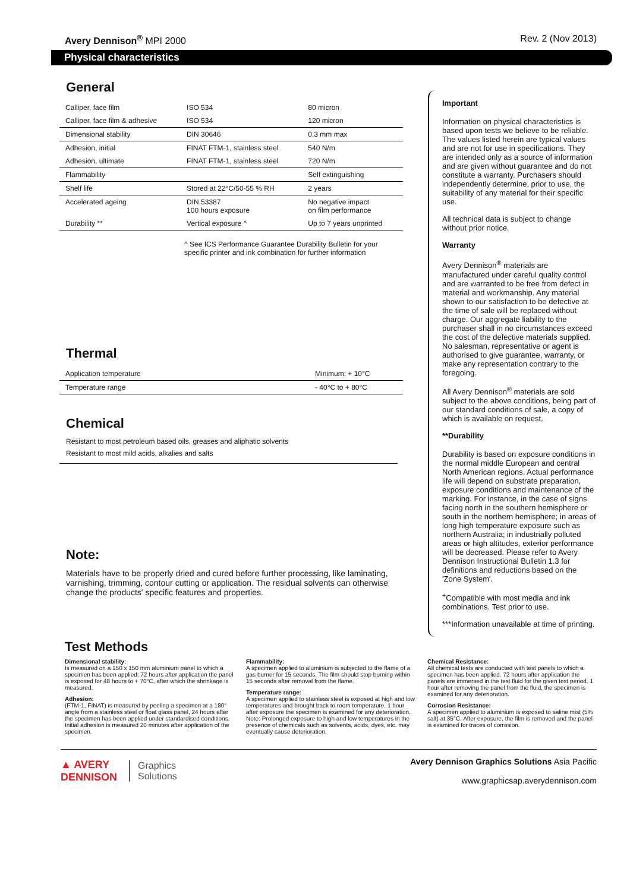Avery Dennison<sup>®</sup> MPI 2000 Rev. 2 (Nov 2013)
Physical characteristics
General
| Calliper, face film | ISO 534 | 80 micron |
| Calliper, face film & adhesive | ISO 534 | 120 micron |
| Dimensional stability | DIN 30646 | 0.3 mm max |
| Adhesion, initial | FINAT FTM-1, stainless steel | 540 N/m |
| Adhesion, ultimate | FINAT FTM-1, stainless steel | 720 N/m |
| Flammability | | Self extinguishing |
| Shelf life | Stored at 22°C/50-55 % RH | 2 years |
| Accelerated ageing | DIN 53387 100 hours exposure | No negative impact on film performance |
| Durability ** | Vertical exposure ^ | Up to 7 years unprinted |
^ See ICS Performance Guarantee Durability Bulletin for your specific printer and ink combination for further information
Thermal
| Application temperature | Minimum: + 10°C |
| Temperature range | - 40°C to + 80°C |
Chemical
Resistant to most petroleum based oils, greases and aliphatic solvents
Resistant to most mild acids, alkalies and salts
Note:
Materials have to be properly dried and cured before further processing, like laminating, varnishing, trimming, contour cutting or application. The residual solvents can otherwise change the products' specific features and properties.
Important
Information on physical characteristics is based upon tests we believe to be reliable. The values listed herein are typical values and are not for use in specifications. They are intended only as a source of information and are given without guarantee and do not constitute a warranty. Purchasers should independently determine, prior to use, the suitability of any material for their specific use.
All technical data is subject to change without prior notice.
Warranty
Avery Dennison<sup>®</sup> materials are manufactured under careful quality control and are warranted to be free from defect in material and workmanship. Any material shown to our satisfaction to be defective at the time of sale will be replaced without charge. Our aggregate liability to the purchaser shall in no circumstances exceed the cost of the defective materials supplied. No salesman, representative or agent is authorised to give guarantee, warranty, or make any representation contrary to the foregoing.
All Avery Dennison<sup>®</sup> materials are sold subject to the above conditions, being part of our standard conditions of sale, a copy of which is available on request.
**Durability
Durability is based on exposure conditions in the normal middle European and central North American regions. Actual performance life will depend on substrate preparation, exposure conditions and maintenance of the marking. For instance, in the case of signs facing north in the southern hemisphere or south in the northern hemisphere; in areas of long high temperature exposure such as northern Australia; in industrially polluted areas or high altitudes, exterior performance will be decreased. Please refer to Avery Dennison Instructional Bulletin 1.3 for definitions and reductions based on the 'Zone System'.
<sup>+</sup>Compatible with most media and ink combinations. Test prior to use.
***Information unavailable at time of printing.
Test Methods
Dimensional stability:
Is measured on a 150 x 150 mm aluminium panel to which a specimen has been applied; 72 hours after application the panel is exposed for 48 hours to + 70°C, after which the shrinkage is measured.
Adhesion:
(FTM-1, FINAT) is measured by peeling a specimen at a 180° angle from a stainless steel or float glass panel, 24 hours after the specimen has been applied under standardised conditions. Initial adhesion is measured 20 minutes after application of the specimen.
Flammability:
A specimen applied to aluminium is subjected to the flame of a gas burner for 15 seconds. The film should stop burning within 15 seconds after removal from the flame.
Temperature range:
A specimen applied to stainless steel is exposed at high and low temperatures and brought back to room temperature. 1 hour after exposure the specimen is examined for any deterioration. Note: Prolonged exposure to high and low temperatures in the presence of chemicals such as solvents, acids, dyes, etc. may eventually cause deterioration.
Chemical Resistance:
All chemical tests are conducted with test panels to which a specimen has been applied. 72 hours after application the panels are immersed in the test fluid for the given test period. 1 hour after removing the panel from the fluid, the specimen is examined for any deterioration.
Corrosion Resistance:
A specimen applied to aluminium is exposed to saline mist (5% salt) at 35°C. After exposure, the film is removed and the panel is examined for traces of corrosion.
▲ AVERY
DENNISON Graphics
Solutions
Avery Dennison Graphics Solutions Asia Pacific
www.graphicsap.averydennison.com